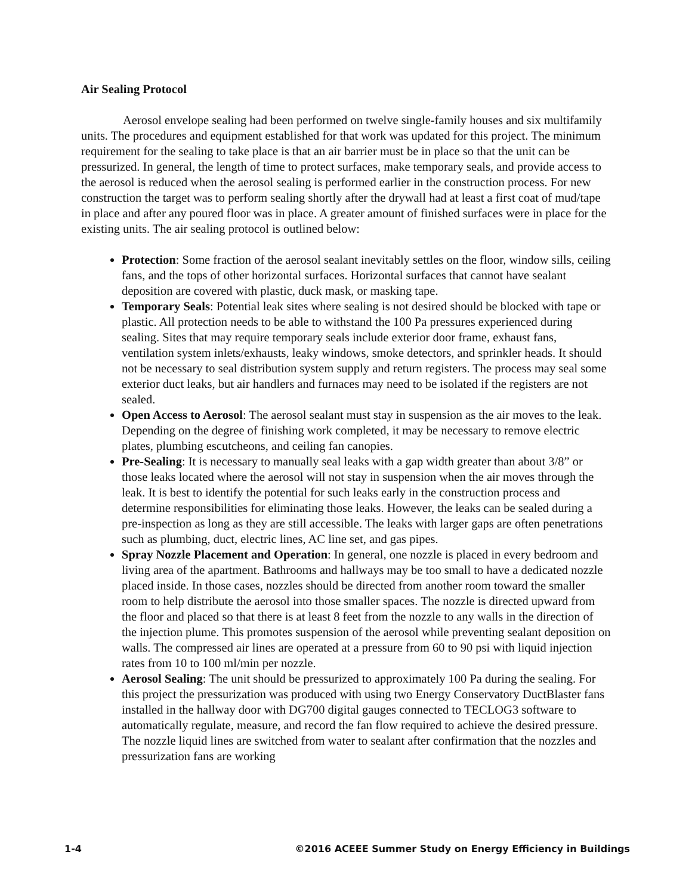Air Sealing Protocol
Aerosol envelope sealing had been performed on twelve single-family houses and six multifamily units. The procedures and equipment established for that work was updated for this project. The minimum requirement for the sealing to take place is that an air barrier must be in place so that the unit can be pressurized. In general, the length of time to protect surfaces, make temporary seals, and provide access to the aerosol is reduced when the aerosol sealing is performed earlier in the construction process. For new construction the target was to perform sealing shortly after the drywall had at least a first coat of mud/tape in place and after any poured floor was in place. A greater amount of finished surfaces were in place for the existing units. The air sealing protocol is outlined below:
Protection: Some fraction of the aerosol sealant inevitably settles on the floor, window sills, ceiling fans, and the tops of other horizontal surfaces. Horizontal surfaces that cannot have sealant deposition are covered with plastic, duck mask, or masking tape.
Temporary Seals: Potential leak sites where sealing is not desired should be blocked with tape or plastic. All protection needs to be able to withstand the 100 Pa pressures experienced during sealing. Sites that may require temporary seals include exterior door frame, exhaust fans, ventilation system inlets/exhausts, leaky windows, smoke detectors, and sprinkler heads. It should not be necessary to seal distribution system supply and return registers. The process may seal some exterior duct leaks, but air handlers and furnaces may need to be isolated if the registers are not sealed.
Open Access to Aerosol: The aerosol sealant must stay in suspension as the air moves to the leak. Depending on the degree of finishing work completed, it may be necessary to remove electric plates, plumbing escutcheons, and ceiling fan canopies.
Pre-Sealing: It is necessary to manually seal leaks with a gap width greater than about 3/8” or those leaks located where the aerosol will not stay in suspension when the air moves through the leak. It is best to identify the potential for such leaks early in the construction process and determine responsibilities for eliminating those leaks. However, the leaks can be sealed during a pre-inspection as long as they are still accessible. The leaks with larger gaps are often penetrations such as plumbing, duct, electric lines, AC line set, and gas pipes.
Spray Nozzle Placement and Operation: In general, one nozzle is placed in every bedroom and living area of the apartment. Bathrooms and hallways may be too small to have a dedicated nozzle placed inside. In those cases, nozzles should be directed from another room toward the smaller room to help distribute the aerosol into those smaller spaces. The nozzle is directed upward from the floor and placed so that there is at least 8 feet from the nozzle to any walls in the direction of the injection plume. This promotes suspension of the aerosol while preventing sealant deposition on walls. The compressed air lines are operated at a pressure from 60 to 90 psi with liquid injection rates from 10 to 100 ml/min per nozzle.
Aerosol Sealing: The unit should be pressurized to approximately 100 Pa during the sealing. For this project the pressurization was produced with using two Energy Conservatory DuctBlaster fans installed in the hallway door with DG700 digital gauges connected to TECLOG3 software to automatically regulate, measure, and record the fan flow required to achieve the desired pressure. The nozzle liquid lines are switched from water to sealant after confirmation that the nozzles and pressurization fans are working
1-4 ©2016 ACEEE Summer Study on Energy Efficiency in Buildings